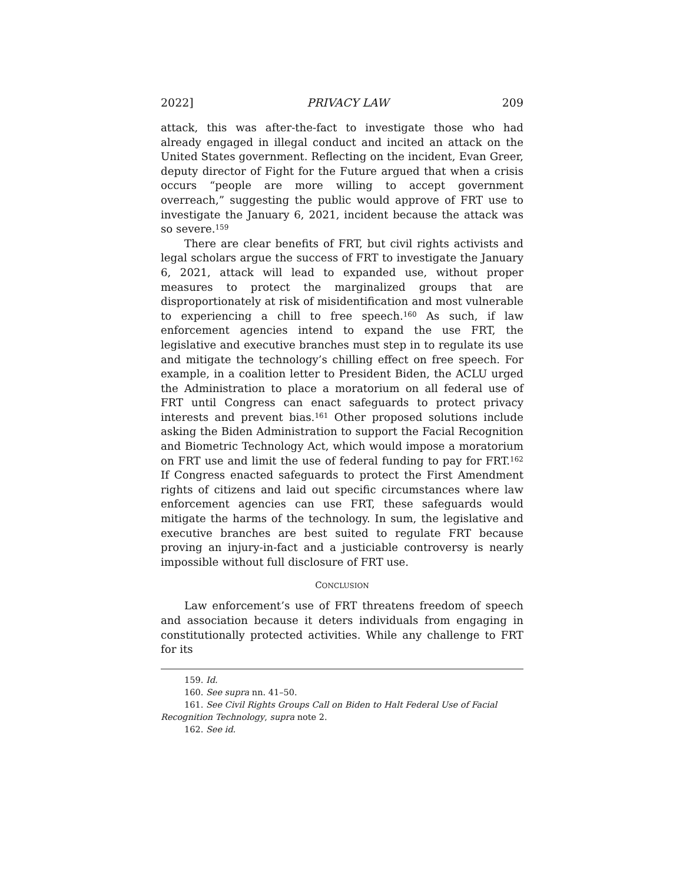2022] PRIVACY LAW 209
attack, this was after-the-fact to investigate those who had already engaged in illegal conduct and incited an attack on the United States government. Reflecting on the incident, Evan Greer, deputy director of Fight for the Future argued that when a crisis occurs “people are more willing to accept government overreach,” suggesting the public would approve of FRT use to investigate the January 6, 2021, incident because the attack was so severe.<sup>159</sup>
There are clear benefits of FRT, but civil rights activists and legal scholars argue the success of FRT to investigate the January 6, 2021, attack will lead to expanded use, without proper measures to protect the marginalized groups that are disproportionately at risk of misidentification and most vulnerable to experiencing a chill to free speech.<sup>160</sup> As such, if law enforcement agencies intend to expand the use FRT, the legislative and executive branches must step in to regulate its use and mitigate the technology’s chilling effect on free speech. For example, in a coalition letter to President Biden, the ACLU urged the Administration to place a moratorium on all federal use of FRT until Congress can enact safeguards to protect privacy interests and prevent bias.<sup>161</sup> Other proposed solutions include asking the Biden Administration to support the Facial Recognition and Biometric Technology Act, which would impose a moratorium on FRT use and limit the use of federal funding to pay for FRT.<sup>162</sup> If Congress enacted safeguards to protect the First Amendment rights of citizens and laid out specific circumstances where law enforcement agencies can use FRT, these safeguards would mitigate the harms of the technology. In sum, the legislative and executive branches are best suited to regulate FRT because proving an injury-in-fact and a justiciable controversy is nearly impossible without full disclosure of FRT use.
CONCLUSION
Law enforcement’s use of FRT threatens freedom of speech and association because it deters individuals from engaging in constitutionally protected activities. While any challenge to FRT for its
159. Id.
160. See supra nn. 41–50.
161. See Civil Rights Groups Call on Biden to Halt Federal Use of Facial
Recognition Technology, supra note 2.
162. See id.